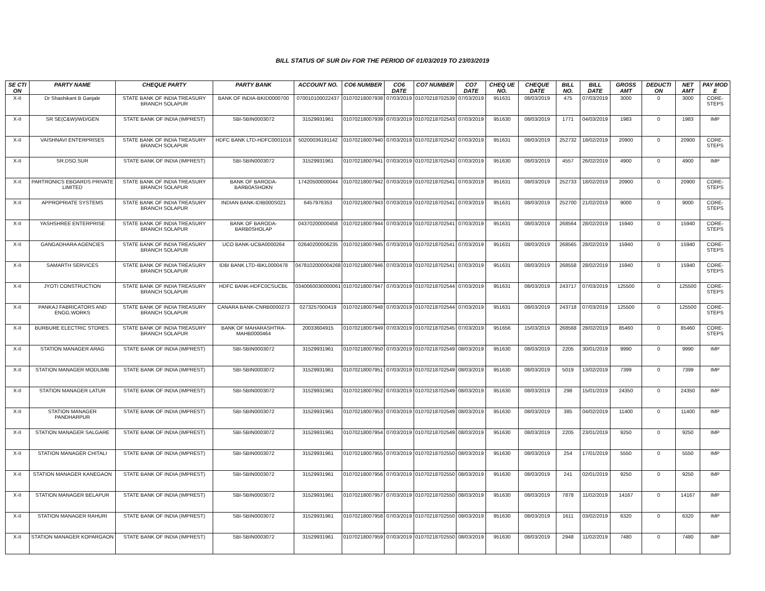BILL STATUS OF SUR Div FOR THE PERIOD OF 01/03/2019 TO 23/03/2019
| SE CTI ON | PARTY NAME | CHEQUE PARTY | PARTY BANK | ACCOUNT NO. | CO6 NUMBER | CO6 DATE | CO7 NUMBER | CO7 DATE | CHEQ UE NO. | CHEQUE DATE | BILL NO. | BILL DATE | GROSS AMT | DEDUCTI ON | NET AMT | PAY MOD E |
| --- | --- | --- | --- | --- | --- | --- | --- | --- | --- | --- | --- | --- | --- | --- | --- | --- |
| X-II | Dr Shashikant B Ganjale | STATE BANK OF INDIA TREASURY BRANCH SOLAPUR | BANK OF INDIA-BKID0000700 | 070010100022437 | 01070218007938 | 07/03/2019 | 01070218702539 | 07/03/2019 | 951631 | 08/03/2019 | 475 | 07/03/2019 | 3000 | 0 | 3000 | CORE-STEPS |
| X-II | SR SE(C&W)/WD/GEN | STATE BANK OF INDIA (IMPREST) | SBI-SBIN0003072 | 31529931961 | 01070218007939 | 07/03/2019 | 01070218702543 | 07/03/2019 | 951630 | 08/03/2019 | 1771 | 04/03/2019 | 1983 | 0 | 1983 | IMP |
| X-II | VAISHNAVI ENTERPRISES | STATE BANK OF INDIA TREASURY BRANCH SOLAPUR | HDFC BANK LTD-HDFC0001016 | 50200036191142 | 01070218007940 | 07/03/2019 | 01070218702542 | 07/03/2019 | 951631 | 08/03/2019 | 252732 | 18/02/2019 | 20900 | 0 | 20900 | CORE-STEPS |
| X-II | SR.DSO.SUR | STATE BANK OF INDIA (IMPREST) | SBI-SBIN0003072 | 31529931961 | 01070218007941 | 07/03/2019 | 01070218702543 | 07/03/2019 | 951630 | 08/03/2019 | 4557 | 26/02/2019 | 4900 | 0 | 4900 | IMP |
| X-II | PARTRONICS EBOARDS PRIVATE LIMITED | STATE BANK OF INDIA TREASURY BRANCH SOLAPUR | BANK OF BARODA-BARB0ASHOKN | 17420500000044 | 01070218007942 | 07/03/2019 | 01070218702541 | 07/03/2019 | 951631 | 08/03/2019 | 252733 | 18/02/2019 | 20900 | 0 | 20900 | CORE-STEPS |
| X-II | APPROPRIATE SYSTEMS | STATE BANK OF INDIA TREASURY BRANCH SOLAPUR | INDIAN BANK-IDIB000S021 | 6457976353 | 01070218007943 | 07/03/2019 | 01070218702541 | 07/03/2019 | 951631 | 08/03/2019 | 252700 | 21/02/2019 | 9000 | 0 | 9000 | CORE-STEPS |
| X-II | YASHSHREE ENTERPRISE | STATE BANK OF INDIA TREASURY BRANCH SOLAPUR | BANK OF BARODA-BARB0SHOLAP | 04370200000458 | 01070218007944 | 07/03/2019 | 01070218702541 | 07/03/2019 | 951631 | 08/03/2019 | 268564 | 28/02/2019 | 15940 | 0 | 15940 | CORE-STEPS |
| X-II | GANGADHARA AGENCIES | STATE BANK OF INDIA TREASURY BRANCH SOLAPUR | UCO BANK-UCBA0000264 | 02640200006235 | 01070218007945 | 07/03/2019 | 01070218702541 | 07/03/2019 | 951631 | 08/03/2019 | 268565 | 28/02/2019 | 15940 | 0 | 15940 | CORE-STEPS |
| X-II | SAMARTH SERVICES | STATE BANK OF INDIA TREASURY BRANCH SOLAPUR | IDBI BANK LTD-IBKL0000478 | 0478102000004268 | 01070218007946 | 07/03/2019 | 01070218702541 | 07/03/2019 | 951631 | 08/03/2019 | 268558 | 28/02/2019 | 15940 | 0 | 15940 | CORE-STEPS |
| X-II | JYOTI CONSTRUCTION | STATE BANK OF INDIA TREASURY BRANCH SOLAPUR | HDFC BANK-HDFC0CSUCBL | 0340060030000061 | 01070218007947 | 07/03/2019 | 01070218702544 | 07/03/2019 | 951631 | 08/03/2019 | 243717 | 07/03/2019 | 125500 | 0 | 125500 | CORE-STEPS |
| X-II | PANKAJ FABRICATORS AND ENGG.WORKS | STATE BANK OF INDIA TREASURY BRANCH SOLAPUR | CANARA BANK-CNRB0000273 | 0273257000419 | 01070218007948 | 07/03/2019 | 01070218702544 | 07/03/2019 | 951631 | 08/03/2019 | 243718 | 07/03/2019 | 125500 | 0 | 125500 | CORE-STEPS |
| X-II | BURBURE ELECTRIC STORES. | STATE BANK OF INDIA TREASURY BRANCH SOLAPUR | BANK OF MAHARASHTRA-MAHB0000464 | 20033604915 | 01070218007949 | 07/03/2019 | 01070218702545 | 07/03/2019 | 951656 | 15/03/2019 | 268568 | 28/02/2019 | 85460 | 0 | 85460 | CORE-STEPS |
| X-II | STATION MANAGER ARAG | STATE BANK OF INDIA (IMPREST) | SBI-SBIN0003072 | 31529931961 | 01070218007950 | 07/03/2019 | 01070218702549 | 08/03/2019 | 951630 | 08/03/2019 | 2205 | 30/01/2019 | 9990 | 0 | 9990 | IMP |
| X-II | STATION MANAGER MODLIMB | STATE BANK OF INDIA (IMPREST) | SBI-SBIN0003072 | 31529931961 | 01070218007951 | 07/03/2019 | 01070218702549 | 08/03/2019 | 951630 | 08/03/2019 | 5019 | 13/02/2019 | 7399 | 0 | 7399 | IMP |
| X-II | STATION MANAGER LATUR | STATE BANK OF INDIA (IMPREST) | SBI-SBIN0003072 | 31529931961 | 01070218007952 | 07/03/2019 | 01070218702549 | 08/03/2019 | 951630 | 08/03/2019 | 298 | 15/01/2019 | 24350 | 0 | 24350 | IMP |
| X-II | STATION MANAGER PANDHARPUR | STATE BANK OF INDIA (IMPREST) | SBI-SBIN0003072 | 31529931961 | 01070218007953 | 07/03/2019 | 01070218702549 | 08/03/2019 | 951630 | 08/03/2019 | 385 | 04/02/2019 | 11400 | 0 | 11400 | IMP |
| X-II | STATION MANAGER SALGARE | STATE BANK OF INDIA (IMPREST) | SBI-SBIN0003072 | 31529931961 | 01070218007954 | 07/03/2019 | 01070218702549 | 08/03/2019 | 951630 | 08/03/2019 | 2205 | 23/01/2019 | 9250 | 0 | 9250 | IMP |
| X-II | STATION MANAGER CHITALI | STATE BANK OF INDIA (IMPREST) | SBI-SBIN0003072 | 31529931961 | 01070218007955 | 07/03/2019 | 01070218702550 | 08/03/2019 | 951630 | 08/03/2019 | 254 | 17/01/2019 | 5550 | 0 | 5550 | IMP |
| X-II | STATION MANAGER KANEGAON | STATE BANK OF INDIA (IMPREST) | SBI-SBIN0003072 | 31529931961 | 01070218007956 | 07/03/2019 | 01070218702550 | 08/03/2019 | 951630 | 08/03/2019 | 241 | 02/01/2019 | 9250 | 0 | 9250 | IMP |
| X-II | STATION MANAGER BELAPUR | STATE BANK OF INDIA (IMPREST) | SBI-SBIN0003072 | 31529931961 | 01070218007957 | 07/03/2019 | 01070218702550 | 08/03/2019 | 951630 | 08/03/2019 | 7878 | 11/02/2019 | 14167 | 0 | 14167 | IMP |
| X-II | STATION MANAGER RAHURI | STATE BANK OF INDIA (IMPREST) | SBI-SBIN0003072 | 31529931961 | 01070218007958 | 07/03/2019 | 01070218702550 | 08/03/2019 | 951630 | 08/03/2019 | 1611 | 03/02/2019 | 6320 | 0 | 6320 | IMP |
| X-II | STATION MANAGER KOPARGAON | STATE BANK OF INDIA (IMPREST) | SBI-SBIN0003072 | 31529931961 | 01070218007959 | 07/03/2019 | 01070218702550 | 08/03/2019 | 951630 | 08/03/2019 | 2948 | 11/02/2019 | 7480 | 0 | 7480 | IMP |